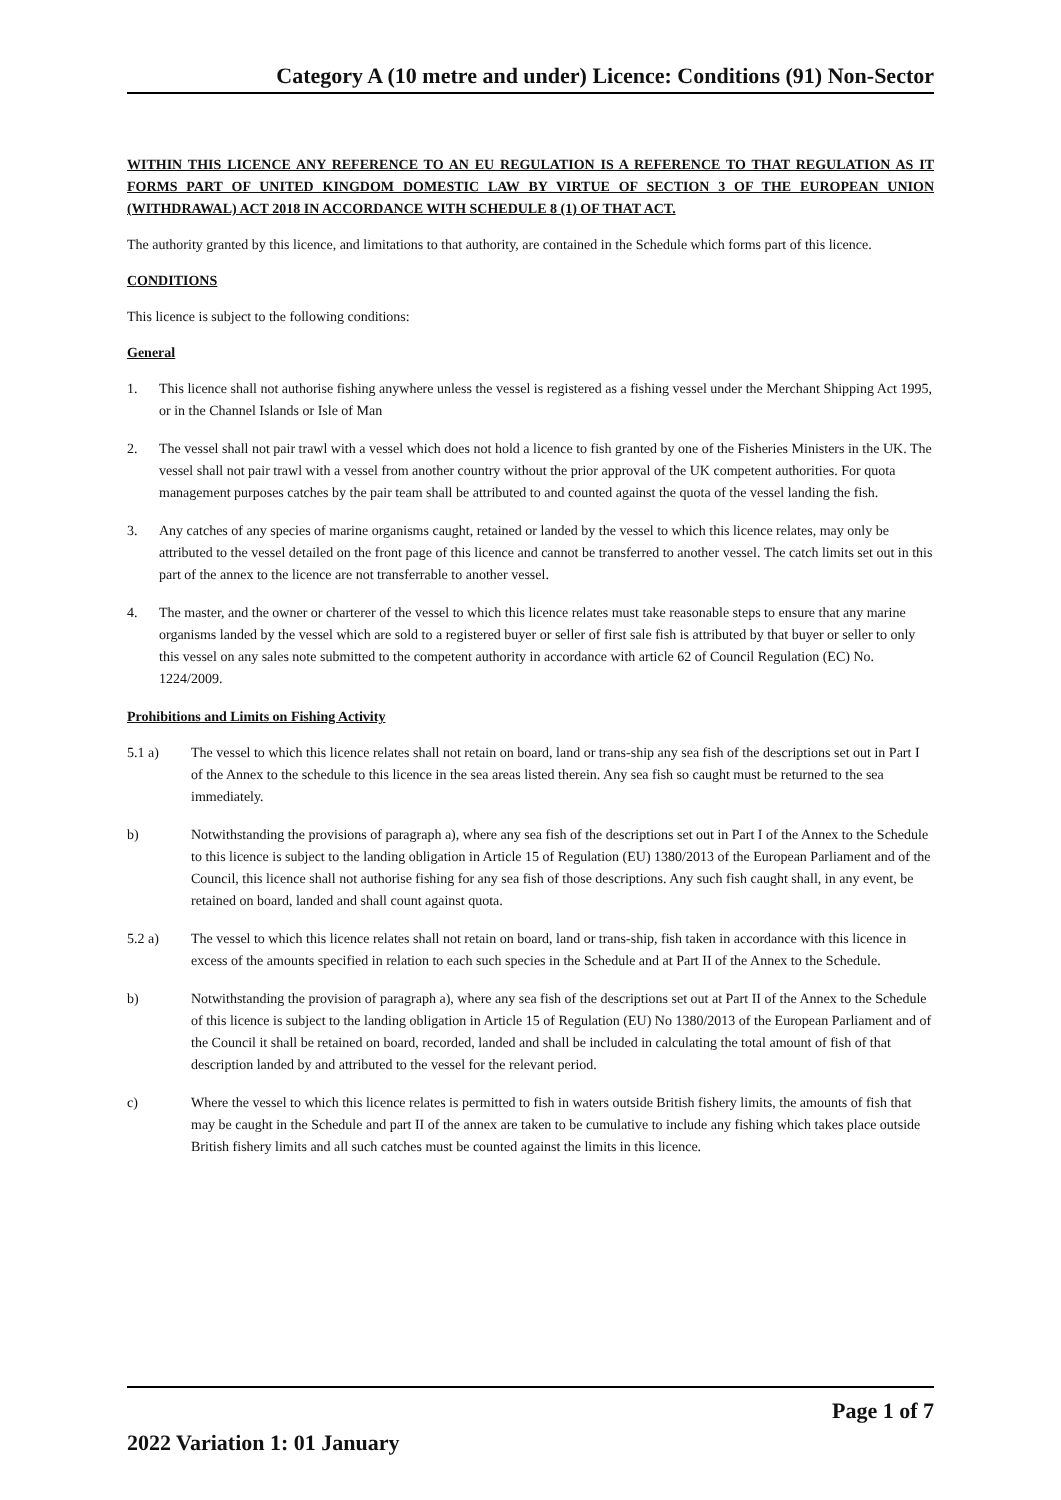Category A (10 metre and under) Licence: Conditions (91) Non-Sector
WITHIN THIS LICENCE ANY REFERENCE TO AN EU REGULATION IS A REFERENCE TO THAT REGULATION AS IT FORMS PART OF UNITED KINGDOM DOMESTIC LAW BY VIRTUE OF SECTION 3 OF THE EUROPEAN UNION (WITHDRAWAL) ACT 2018 IN ACCORDANCE WITH SCHEDULE 8 (1) OF THAT ACT.
The authority granted by this licence, and limitations to that authority, are contained in the Schedule which forms part of this licence.
CONDITIONS
This licence is subject to the following conditions:
General
1. This licence shall not authorise fishing anywhere unless the vessel is registered as a fishing vessel under the Merchant Shipping Act 1995, or in the Channel Islands or Isle of Man
2. The vessel shall not pair trawl with a vessel which does not hold a licence to fish granted by one of the Fisheries Ministers in the UK. The vessel shall not pair trawl with a vessel from another country without the prior approval of the UK competent authorities. For quota management purposes catches by the pair team shall be attributed to and counted against the quota of the vessel landing the fish.
3. Any catches of any species of marine organisms caught, retained or landed by the vessel to which this licence relates, may only be attributed to the vessel detailed on the front page of this licence and cannot be transferred to another vessel. The catch limits set out in this part of the annex to the licence are not transferrable to another vessel.
4. The master, and the owner or charterer of the vessel to which this licence relates must take reasonable steps to ensure that any marine organisms landed by the vessel which are sold to a registered buyer or seller of first sale fish is attributed by that buyer or seller to only this vessel on any sales note submitted to the competent authority in accordance with article 62 of Council Regulation (EC) No. 1224/2009.
Prohibitions and Limits on Fishing Activity
5.1 a) The vessel to which this licence relates shall not retain on board, land or trans-ship any sea fish of the descriptions set out in Part I of the Annex to the schedule to this licence in the sea areas listed therein. Any sea fish so caught must be returned to the sea immediately.
b) Notwithstanding the provisions of paragraph a), where any sea fish of the descriptions set out in Part I of the Annex to the Schedule to this licence is subject to the landing obligation in Article 15 of Regulation (EU) 1380/2013 of the European Parliament and of the Council, this licence shall not authorise fishing for any sea fish of those descriptions. Any such fish caught shall, in any event, be retained on board, landed and shall count against quota.
5.2 a) The vessel to which this licence relates shall not retain on board, land or trans-ship, fish taken in accordance with this licence in excess of the amounts specified in relation to each such species in the Schedule and at Part II of the Annex to the Schedule.
b) Notwithstanding the provision of paragraph a), where any sea fish of the descriptions set out at Part II of the Annex to the Schedule of this licence is subject to the landing obligation in Article 15 of Regulation (EU) No 1380/2013 of the European Parliament and of the Council it shall be retained on board, recorded, landed and shall be included in calculating the total amount of fish of that description landed by and attributed to the vessel for the relevant period.
c) Where the vessel to which this licence relates is permitted to fish in waters outside British fishery limits, the amounts of fish that may be caught in the Schedule and part II of the annex are taken to be cumulative to include any fishing which takes place outside British fishery limits and all such catches must be counted against the limits in this licence.
Page 1 of 7
2022 Variation 1: 01 January